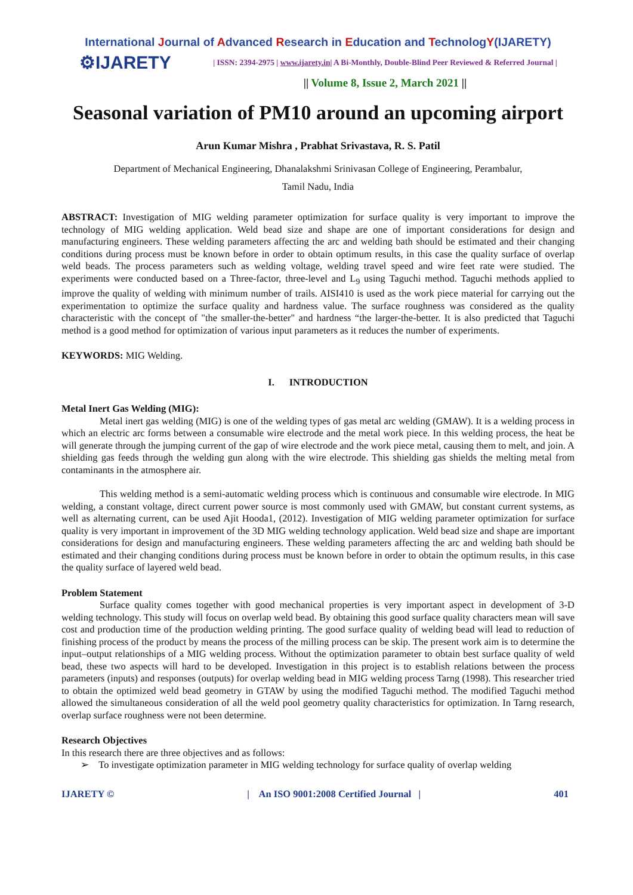International Journal of Advanced Research in Education and TechnologY(IJARETY)
⚙IJARETY
| ISSN: 2394-2975 | www.ijarety.in| A Bi-Monthly, Double-Blind Peer Reviewed & Referred Journal |
|| Volume 8, Issue 2, March 2021 ||
Seasonal variation of PM10 around an upcoming airport
Arun Kumar Mishra , Prabhat Srivastava, R. S. Patil
Department of Mechanical Engineering, Dhanalakshmi Srinivasan College of Engineering, Perambalur,
Tamil Nadu, India
ABSTRACT: Investigation of MIG welding parameter optimization for surface quality is very important to improve the technology of MIG welding application. Weld bead size and shape are one of important considerations for design and manufacturing engineers. These welding parameters affecting the arc and welding bath should be estimated and their changing conditions during process must be known before in order to obtain optimum results, in this case the quality surface of overlap weld beads. The process parameters such as welding voltage, welding travel speed and wire feet rate were studied. The experiments were conducted based on a Three-factor, three-level and L<sub>9</sub> using Taguchi method. Taguchi methods applied to improve the quality of welding with minimum number of trails. AISI410 is used as the work piece material for carrying out the experimentation to optimize the surface quality and hardness value. The surface roughness was considered as the quality characteristic with the concept of "the smaller-the-better" and hardness “the larger-the-better. It is also predicted that Taguchi method is a good method for optimization of various input parameters as it reduces the number of experiments.
KEYWORDS: MIG Welding.
I. INTRODUCTION
Metal Inert Gas Welding (MIG):
Metal inert gas welding (MIG) is one of the welding types of gas metal arc welding (GMAW). It is a welding process in which an electric arc forms between a consumable wire electrode and the metal work piece. In this welding process, the heat be will generate through the jumping current of the gap of wire electrode and the work piece metal, causing them to melt, and join. A shielding gas feeds through the welding gun along with the wire electrode. This shielding gas shields the melting metal from contaminants in the atmosphere air.
This welding method is a semi-automatic welding process which is continuous and consumable wire electrode. In MIG welding, a constant voltage, direct current power source is most commonly used with GMAW, but constant current systems, as well as alternating current, can be used Ajit Hooda1, (2012). Investigation of MIG welding parameter optimization for surface quality is very important in improvement of the 3D MIG welding technology application. Weld bead size and shape are important considerations for design and manufacturing engineers. These welding parameters affecting the arc and welding bath should be estimated and their changing conditions during process must be known before in order to obtain the optimum results, in this case the quality surface of layered weld bead.
Problem Statement
Surface quality comes together with good mechanical properties is very important aspect in development of 3-D welding technology. This study will focus on overlap weld bead. By obtaining this good surface quality characters mean will save cost and production time of the production welding printing. The good surface quality of welding bead will lead to reduction of finishing process of the product by means the process of the milling process can be skip. The present work aim is to determine the input–output relationships of a MIG welding process. Without the optimization parameter to obtain best surface quality of weld bead, these two aspects will hard to be developed. Investigation in this project is to establish relations between the process parameters (inputs) and responses (outputs) for overlap welding bead in MIG welding process Tarng (1998). This researcher tried to obtain the optimized weld bead geometry in GTAW by using the modified Taguchi method. The modified Taguchi method allowed the simultaneous consideration of all the weld pool geometry quality characteristics for optimization. In Tarng research, overlap surface roughness were not been determine.
Research Objectives
In this research there are three objectives and as follows:
➢ To investigate optimization parameter in MIG welding technology for surface quality of overlap welding
IJARETY © | An ISO 9001:2008 Certified Journal | 401